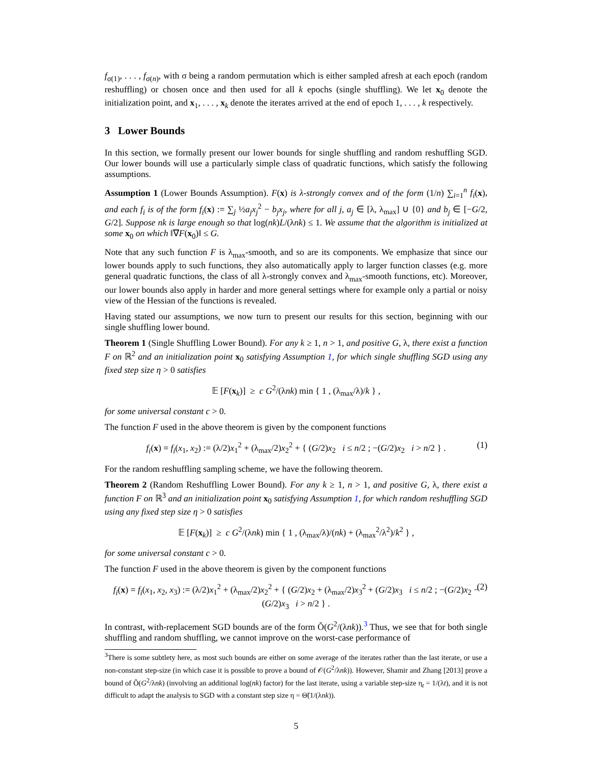f<sub>σ(1)</sub>, . . . , f<sub>σ(n)</sub>, with σ being a random permutation which is either sampled afresh at each epoch (random reshuffling) or chosen once and then used for all k epochs (single shuffling). We let x<sub>0</sub> denote the initialization point, and x<sub>1</sub>, . . . , x<sub>k</sub> denote the iterates arrived at the end of epoch 1, . . . , k respectively.
3 Lower Bounds
In this section, we formally present our lower bounds for single shuffling and random reshuffling SGD. Our lower bounds will use a particularly simple class of quadratic functions, which satisfy the following assumptions.
Assumption 1 (Lower Bounds Assumption). F(x) is λ-strongly convex and of the form (1/n) ∑<sub>i=1</sub><sup>n</sup> f<sub>i</sub>(x), and each f<sub>i</sub> is of the form f<sub>i</sub>(x) := ∑<sub>j</sub> ½a<sub>j</sub>x<sub>j</sub><sup>2</sup> − b<sub>j</sub>x<sub>j</sub>, where for all j, a<sub>j</sub> ∈ [λ, λ<sub>max</sub>] ∪ {0} and b<sub>j</sub> ∈ [−G/2, G/2]. Suppose nk is large enough so that log(nk)L/(λnk) ≤ 1. We assume that the algorithm is initialized at some x<sub>0</sub> on which ‖∇F(x<sub>0</sub>)‖ ≤ G.
Note that any such function F is λ<sub>max</sub>-smooth, and so are its components. We emphasize that since our lower bounds apply to such functions, they also automatically apply to larger function classes (e.g. more general quadratic functions, the class of all λ-strongly convex and λ<sub>max</sub>-smooth functions, etc). Moreover, our lower bounds also apply in harder and more general settings where for example only a partial or noisy view of the Hessian of the functions is revealed.
Having stated our assumptions, we now turn to present our results for this section, beginning with our single shuffling lower bound.
Theorem 1 (Single Shuffling Lower Bound). For any k ≥ 1, n > 1, and positive G, λ, there exist a function F on ℝ<sup>2</sup> and an initialization point x<sub>0</sub> satisfying Assumption 1, for which single shuffling SGD using any fixed step size η > 0 satisfies
𝔼 [F(x<sub>k</sub>)] ≥ c G<sup>2</sup>/(λnk) min { 1 , (λ<sub>max</sub>/λ)/k } ,
for some universal constant c > 0.
The function F used in the above theorem is given by the component functions
f<sub>i</sub>(x) = f<sub>i</sub>(x<sub>1</sub>, x<sub>2</sub>) := (λ/2)x<sub>1</sub><sup>2</sup> + (λ<sub>max</sub>/2)x<sub>2</sub><sup>2</sup> + { (G/2)x<sub>2</sub> i ≤ n/2 ; −(G/2)x<sub>2</sub> i > n/2 } . (1)
For the random reshuffling sampling scheme, we have the following theorem.
Theorem 2 (Random Reshuffling Lower Bound). For any k ≥ 1, n > 1, and positive G, λ, there exist a function F on ℝ<sup>3</sup> and an initialization point x<sub>0</sub> satisfying Assumption 1, for which random reshuffling SGD using any fixed step size η > 0 satisfies
𝔼 [F(x<sub>k</sub>)] ≥ c G<sup>2</sup>/(λnk) min { 1 , (λ<sub>max</sub>/λ)/(nk) + (λ<sub>max</sub><sup>2</sup>/λ<sup>2</sup>)/k<sup>2</sup> } ,
for some universal constant c > 0.
The function F used in the above theorem is given by the component functions
f<sub>i</sub>(x) = f<sub>i</sub>(x<sub>1</sub>, x<sub>2</sub>, x<sub>3</sub>) := (λ/2)x<sub>1</sub><sup>2</sup> + (λ<sub>max</sub>/2)x<sub>2</sub><sup>2</sup> + { (G/2)x<sub>2</sub> + (λ<sub>max</sub>/2)x<sub>3</sub><sup>2</sup> + (G/2)x<sub>3</sub> i ≤ n/2 ; −(G/2)x<sub>2</sub> − (G/2)x<sub>3</sub> i > n/2 } . (2)
In contrast, with-replacement SGD bounds are of the form Õ(G<sup>2</sup>/(λnk)).<sup>3</sup> Thus, we see that for both single shuffling and random shuffling, we cannot improve on the worst-case performance of
<sup>3</sup> There is some subtlety here, as most such bounds are either on some average of the iterates rather than the last iterate, or use a non-constant step-size (in which case it is possible to prove a bound of 𝒪(G<sup>2</sup>/λnk)). However, Shamir and Zhang [2013] prove a bound of Õ(G<sup>2</sup>/λnk) (involving an additional log(nk) factor) for the last iterate, using a variable step-size η<sub>t</sub> = 1/(λt), and it is not difficult to adapt the analysis to SGD with a constant step size η = Θ̃(1/(λnk)).
5